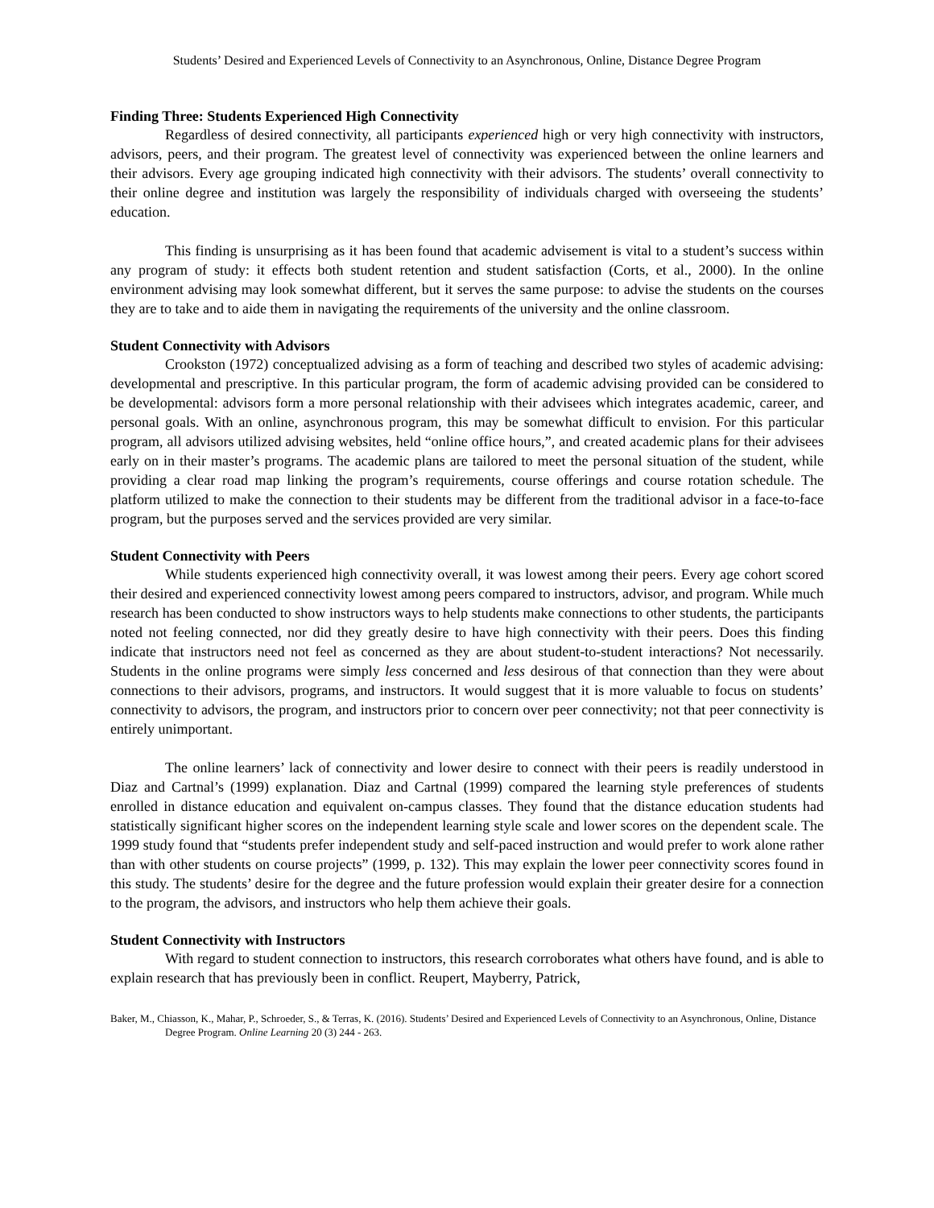Students’ Desired and Experienced Levels of Connectivity to an Asynchronous, Online, Distance Degree Program
Finding Three: Students Experienced High Connectivity
Regardless of desired connectivity, all participants experienced high or very high connectivity with instructors, advisors, peers, and their program. The greatest level of connectivity was experienced between the online learners and their advisors. Every age grouping indicated high connectivity with their advisors. The students’ overall connectivity to their online degree and institution was largely the responsibility of individuals charged with overseeing the students’ education.
This finding is unsurprising as it has been found that academic advisement is vital to a student’s success within any program of study: it effects both student retention and student satisfaction (Corts, et al., 2000). In the online environment advising may look somewhat different, but it serves the same purpose: to advise the students on the courses they are to take and to aide them in navigating the requirements of the university and the online classroom.
Student Connectivity with Advisors
Crookston (1972) conceptualized advising as a form of teaching and described two styles of academic advising: developmental and prescriptive. In this particular program, the form of academic advising provided can be considered to be developmental: advisors form a more personal relationship with their advisees which integrates academic, career, and personal goals. With an online, asynchronous program, this may be somewhat difficult to envision. For this particular program, all advisors utilized advising websites, held “online office hours,”, and created academic plans for their advisees early on in their master’s programs. The academic plans are tailored to meet the personal situation of the student, while providing a clear road map linking the program’s requirements, course offerings and course rotation schedule. The platform utilized to make the connection to their students may be different from the traditional advisor in a face-to-face program, but the purposes served and the services provided are very similar.
Student Connectivity with Peers
While students experienced high connectivity overall, it was lowest among their peers. Every age cohort scored their desired and experienced connectivity lowest among peers compared to instructors, advisor, and program. While much research has been conducted to show instructors ways to help students make connections to other students, the participants noted not feeling connected, nor did they greatly desire to have high connectivity with their peers. Does this finding indicate that instructors need not feel as concerned as they are about student-to-student interactions? Not necessarily. Students in the online programs were simply less concerned and less desirous of that connection than they were about connections to their advisors, programs, and instructors. It would suggest that it is more valuable to focus on students’ connectivity to advisors, the program, and instructors prior to concern over peer connectivity; not that peer connectivity is entirely unimportant.
The online learners’ lack of connectivity and lower desire to connect with their peers is readily understood in Diaz and Cartnal’s (1999) explanation. Diaz and Cartnal (1999) compared the learning style preferences of students enrolled in distance education and equivalent on-campus classes. They found that the distance education students had statistically significant higher scores on the independent learning style scale and lower scores on the dependent scale. The 1999 study found that “students prefer independent study and self-paced instruction and would prefer to work alone rather than with other students on course projects” (1999, p. 132). This may explain the lower peer connectivity scores found in this study. The students’ desire for the degree and the future profession would explain their greater desire for a connection to the program, the advisors, and instructors who help them achieve their goals.
Student Connectivity with Instructors
With regard to student connection to instructors, this research corroborates what others have found, and is able to explain research that has previously been in conflict. Reupert, Mayberry, Patrick,
Baker, M., Chiasson, K., Mahar, P., Schroeder, S., & Terras, K. (2016). Students’ Desired and Experienced Levels of Connectivity to an Asynchronous, Online, Distance Degree Program. Online Learning 20 (3) 244 - 263.